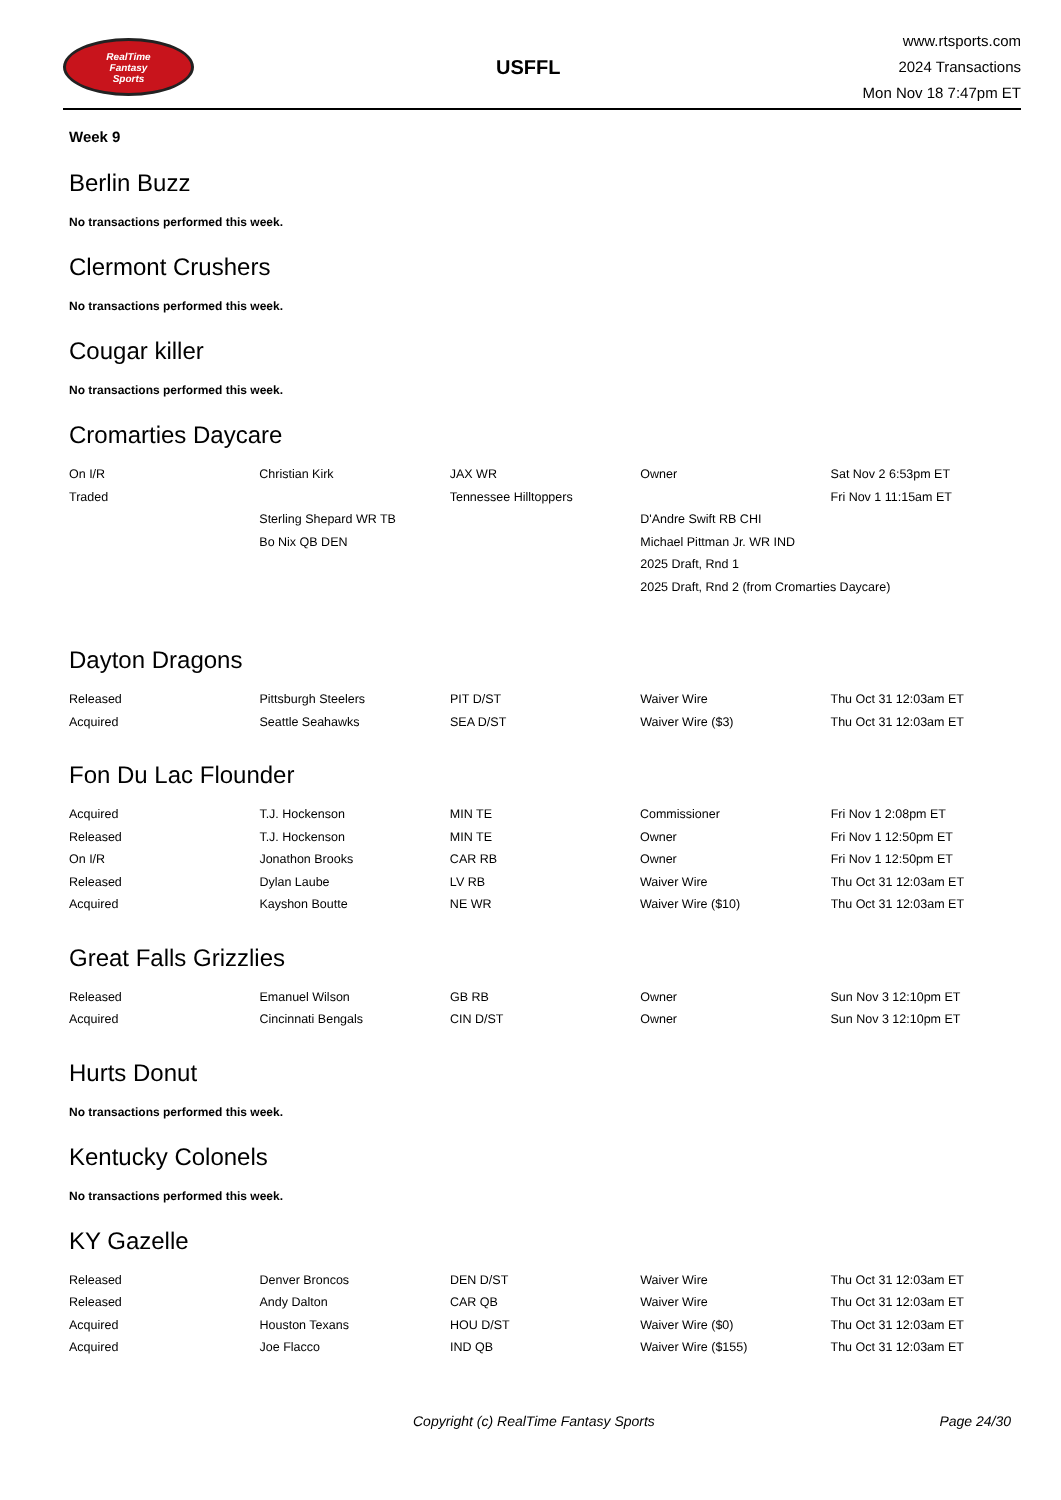RealTime
Fantasy
Sports
USFFL
www.rtsports.com
2024 Transactions
Mon Nov 18 7:47pm ET
Week 9
Berlin Buzz
No transactions performed this week.
Clermont Crushers
No transactions performed this week.
Cougar killer
No transactions performed this week.
Cromarties Daycare
| On I/R | Christian Kirk | JAX WR | Owner | Sat Nov 2 6:53pm ET |
| Traded | | Tennessee Hilltoppers | | Fri Nov 1 11:15am ET |
| | Sterling Shepard WR TB | | D'Andre Swift RB CHI | |
| | Bo Nix QB DEN | | Michael Pittman Jr. WR IND | |
| | | | 2025 Draft, Rnd 1 | |
| | | | 2025 Draft, Rnd 2 (from Cromarties Daycare) | |
Dayton Dragons
| Released | Pittsburgh Steelers | PIT D/ST | Waiver Wire | Thu Oct 31 12:03am ET |
| Acquired | Seattle Seahawks | SEA D/ST | Waiver Wire ($3) | Thu Oct 31 12:03am ET |
Fon Du Lac Flounder
| Acquired | T.J. Hockenson | MIN TE | Commissioner | Fri Nov 1 2:08pm ET |
| Released | T.J. Hockenson | MIN TE | Owner | Fri Nov 1 12:50pm ET |
| On I/R | Jonathon Brooks | CAR RB | Owner | Fri Nov 1 12:50pm ET |
| Released | Dylan Laube | LV RB | Waiver Wire | Thu Oct 31 12:03am ET |
| Acquired | Kayshon Boutte | NE WR | Waiver Wire ($10) | Thu Oct 31 12:03am ET |
Great Falls Grizzlies
| Released | Emanuel Wilson | GB RB | Owner | Sun Nov 3 12:10pm ET |
| Acquired | Cincinnati Bengals | CIN D/ST | Owner | Sun Nov 3 12:10pm ET |
Hurts Donut
No transactions performed this week.
Kentucky Colonels
No transactions performed this week.
KY Gazelle
| Released | Denver Broncos | DEN D/ST | Waiver Wire | Thu Oct 31 12:03am ET |
| Released | Andy Dalton | CAR QB | Waiver Wire | Thu Oct 31 12:03am ET |
| Acquired | Houston Texans | HOU D/ST | Waiver Wire ($0) | Thu Oct 31 12:03am ET |
| Acquired | Joe Flacco | IND QB | Waiver Wire ($155) | Thu Oct 31 12:03am ET |
Copyright (c) RealTime Fantasy Sports Page 24/30